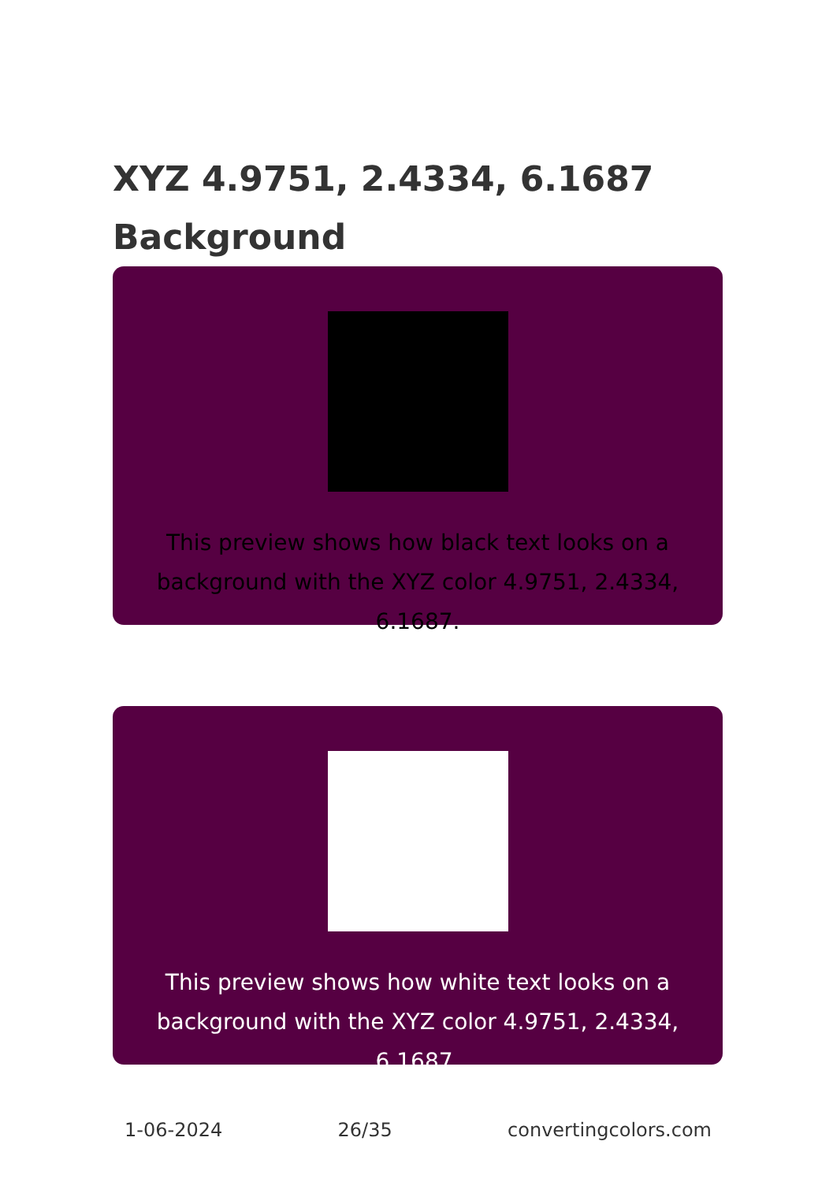XYZ 4.9751, 2.4334, 6.1687
Background
This preview shows how black text looks on a background with the XYZ color 4.9751, 2.4334, 6.1687.
This preview shows how white text looks on a background with the XYZ color 4.9751, 2.4334, 6.1687.
1-06-2024 26/35 convertingcolors.com